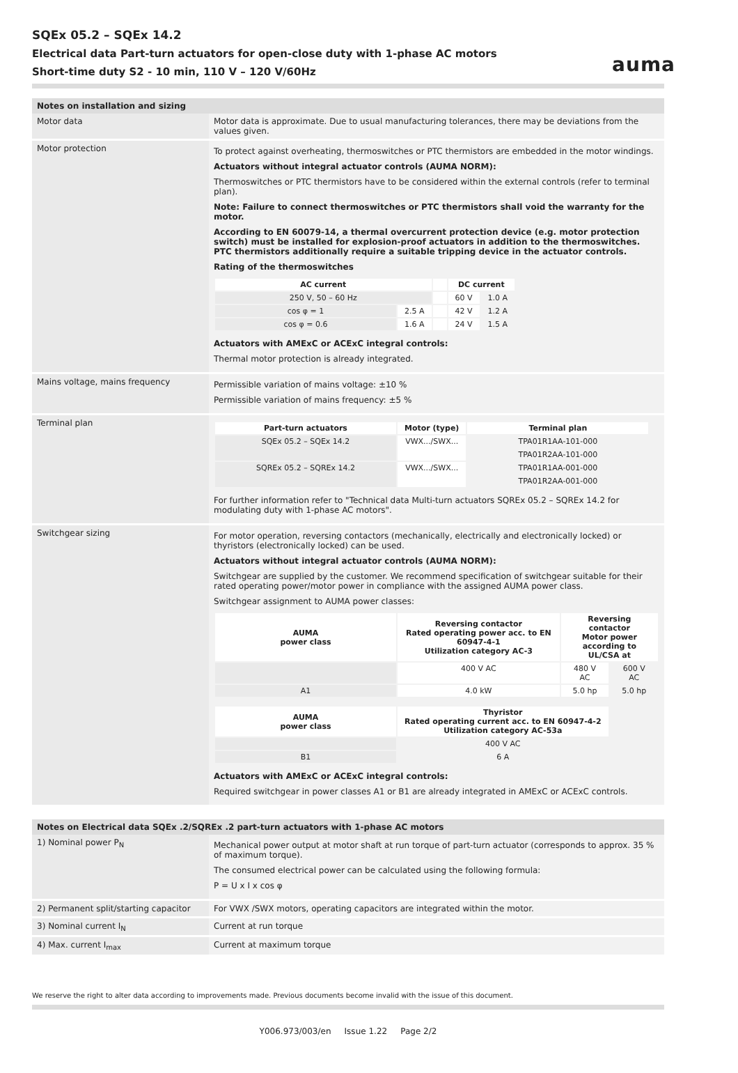auma
SQEx 05.2 – SQEx 14.2
Electrical data Part-turn actuators for open-close duty with 1-phase AC motors
Short-time duty S2 - 10 min, 110 V – 120 V/60Hz
Notes on installation and sizing
| Motor data | Motor data is approximate. Due to usual manufacturing tolerances, there may be deviations from the values given. |
| Motor protection | To protect against overheating, thermoswitches or PTC thermistors are embedded in the motor windings. Actuators without integral actuator controls (AUMA NORM): Thermoswitches or PTC thermistors have to be considered within the external controls (refer to terminal plan). Note: Failure to connect thermoswitches or PTC thermistors shall void the warranty for the motor. According to EN 60079-14, a thermal overcurrent protection device (e.g. motor protection switch) must be installed for explosion-proof actuators in addition to the thermoswitches. PTC thermistors additionally require a suitable tripping device in the actuator controls. Rating of the thermoswitches / AC current / / / DC current / / / --- / --- / --- / --- / --- / / 250 V, 50 – 60 Hz / / / 60 V / 1.0 A / / cos φ = 1 / 2.5 A / / 42 V / 1.2 A / / cos φ = 0.6 / 1.6 A / / 24 V / 1.5 A / Actuators with AMExC or ACExC integral controls: Thermal motor protection is already integrated. |
| Mains voltage, mains frequency | Permissible variation of mains voltage: ±10 % Permissible variation of mains frequency: ±5 % |
| Terminal plan | / Part-turn actuators / Motor (type) / Terminal plan / / --- / --- / --- / / SQEx 05.2 – SQEx 14.2 / VWX.../SWX... / TPA01R1AA-101-000 / / / / TPA01R2AA-101-000 / / SQREx 05.2 – SQREx 14.2 / VWX.../SWX... / TPA01R1AA-001-000 / / / / TPA01R2AA-001-000 / For further information refer to "Technical data Multi-turn actuators SQREx 05.2 – SQREx 14.2 for modulating duty with 1-phase AC motors". |
| Switchgear sizing | For motor operation, reversing contactors (mechanically, electrically and electronically locked) or thyristors (electronically locked) can be used. Actuators without integral actuator controls (AUMA NORM): Switchgear are supplied by the customer. We recommend specification of switchgear suitable for their rated operating power/motor power in compliance with the assigned AUMA power class. Switchgear assignment to AUMA power classes: / AUMA power class / Reversing contactor Rated operating power acc. to EN 60947-4-1 Utilization category AC-3 / Reversing contactor Motor power according to UL/CSA at / / / --- / --- / --- / --- / / / 400 V AC / 480 V AC / 600 V AC / / A1 / 4.0 kW / 5.0 hp / 5.0 hp / / AUMA power class / Thyristor Rated operating current acc. to EN 60947-4-2 Utilization category AC-53a / / --- / --- / / / 400 V AC / / B1 / 6 A / Actuators with AMExC or ACExC integral controls: Required switchgear in power classes A1 or B1 are already integrated in AMExC or ACExC controls. |
Notes on Electrical data SQEx .2/SQREx .2 part-turn actuators with 1-phase AC motors
| 1) Nominal power P<sub>N</sub> | Mechanical power output at motor shaft at run torque of part-turn actuator (corresponds to approx. 35 % of maximum torque). The consumed electrical power can be calculated using the following formula: P = U x I x cos φ |
| 2) Permanent split/starting capacitor | For VWX /SWX motors, operating capacitors are integrated within the motor. |
| 3) Nominal current I<sub>N</sub> | Current at run torque |
| 4) Max. current I<sub>max</sub> | Current at maximum torque |
We reserve the right to alter data according to improvements made. Previous documents become invalid with the issue of this document.
Y006.973/003/en Issue 1.22 Page 2/2